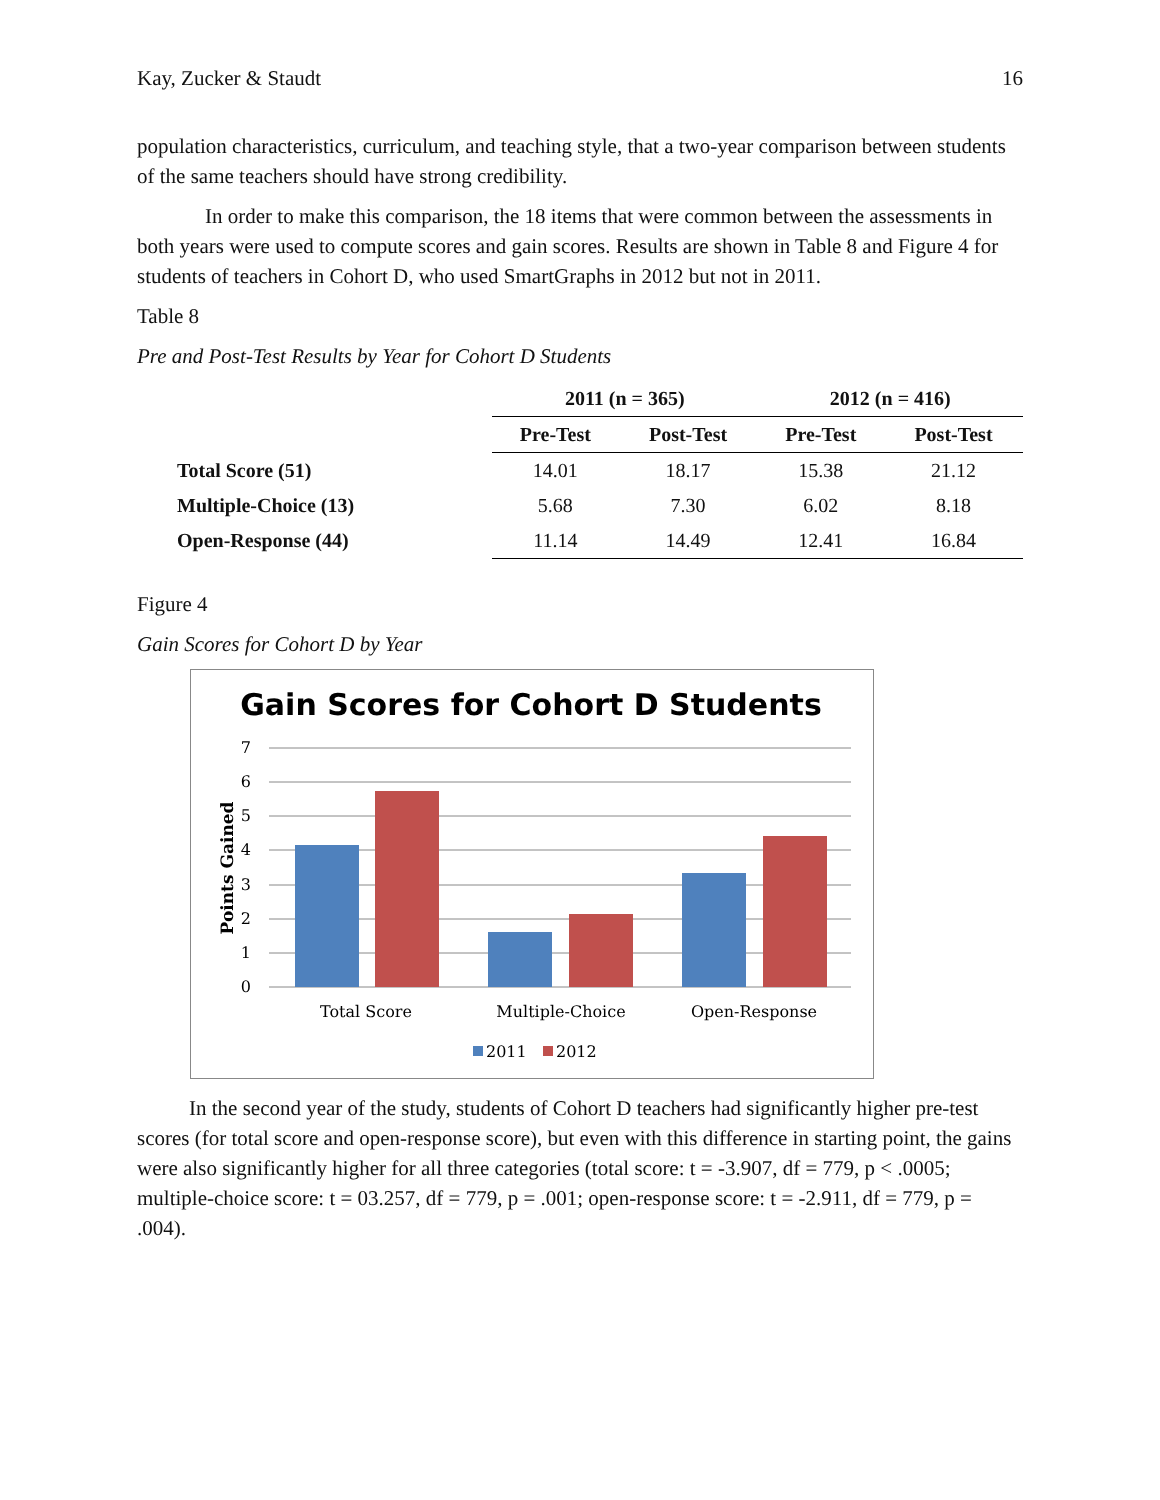Kay, Zucker & Staudt 16
population characteristics, curriculum, and teaching style, that a two-year comparison between students of the same teachers should have strong credibility.
In order to make this comparison, the 18 items that were common between the assessments in both years were used to compute scores and gain scores. Results are shown in Table 8 and Figure 4 for students of teachers in Cohort D, who used SmartGraphs in 2012 but not in 2011.
Table 8
Pre and Post-Test Results by Year for Cohort D Students
| | 2011 (n = 365) | | 2012 (n = 416) | |
| | Pre-Test | Post-Test | Pre-Test | Post-Test |
| Total Score (51) | 14.01 | 18.17 | 15.38 | 21.12 |
| Multiple-Choice (13) | 5.68 | 7.30 | 6.02 | 8.18 |
| Open-Response (44) | 11.14 | 14.49 | 12.41 | 16.84 |
Figure 4
Gain Scores for Cohort D by Year
Gain Scores for Cohort D Students
7
6
5
4
3
2
1
0
Points Gained
Total Score
Multiple-Choice
Open-Response
2011
2012
In the second year of the study, students of Cohort D teachers had significantly higher pre-test scores (for total score and open-response score), but even with this difference in starting point, the gains were also significantly higher for all three categories (total score: t = -3.907, df = 779, p < .0005; multiple-choice score: t = 03.257, df = 779, p = .001; open-response score: t = -2.911, df = 779, p = .004).